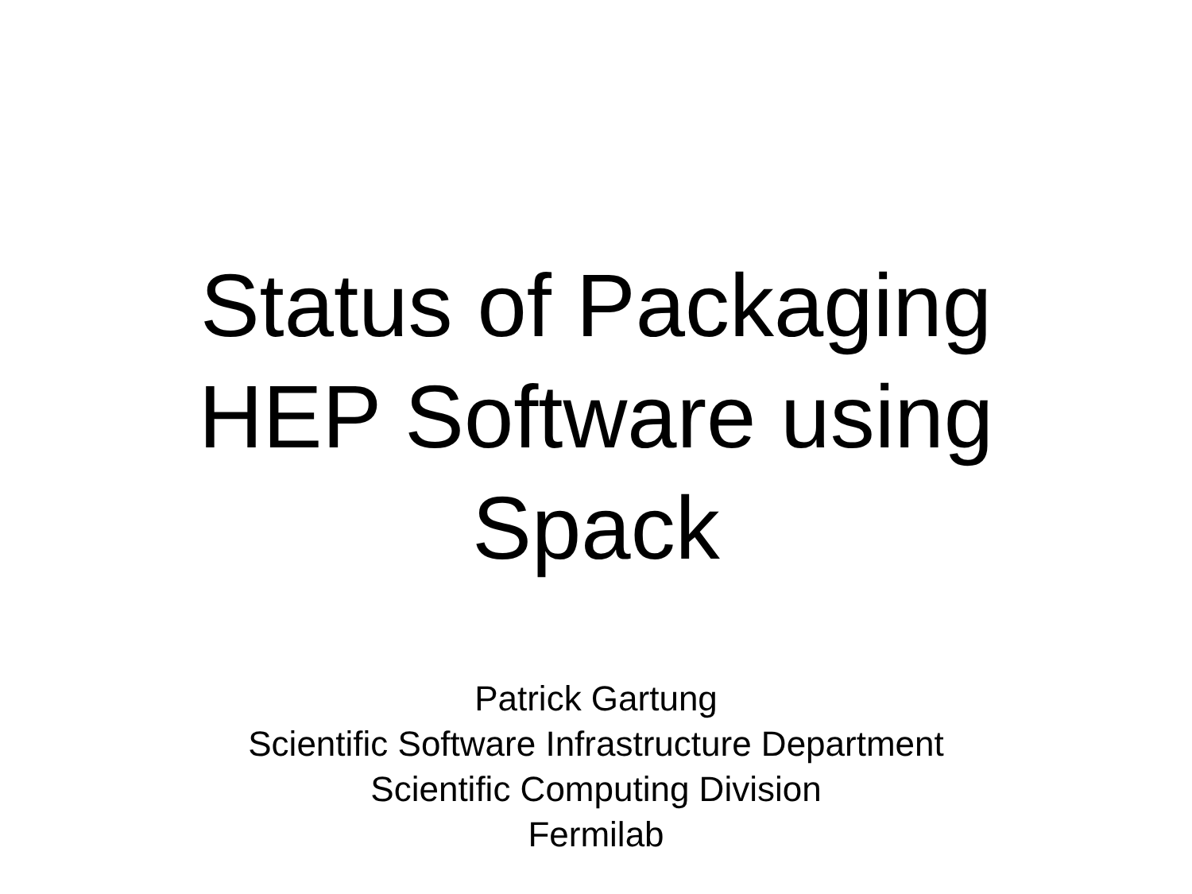Status of Packaging
HEP Software using
Spack
Patrick Gartung
Scientific Software Infrastructure Department
Scientific Computing Division
Fermilab